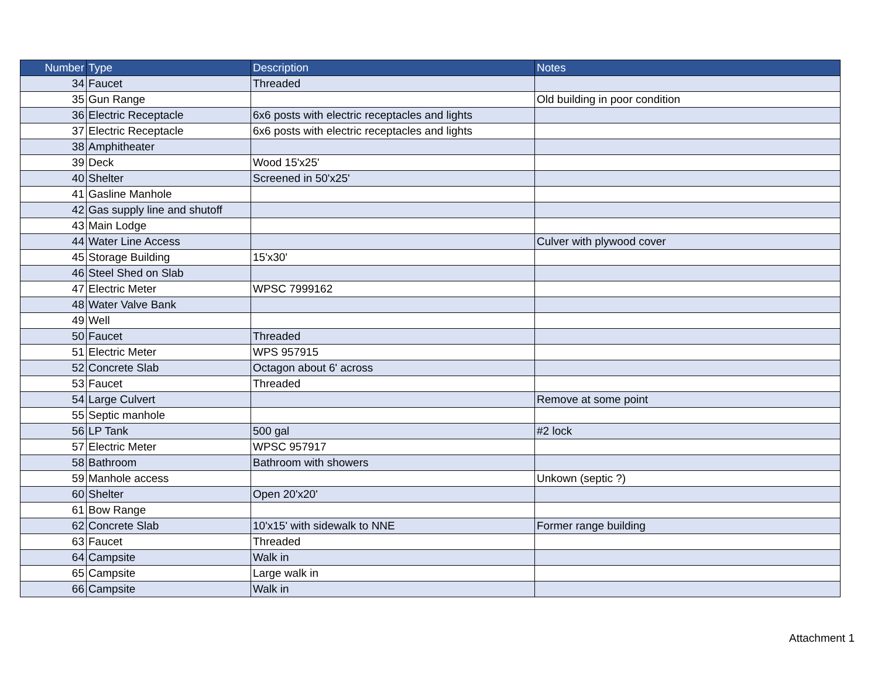| Number | Type | Description | Notes |
| --- | --- | --- | --- |
| 34 | Faucet | Threaded | |
| 35 | Gun Range | | Old building in poor condition |
| 36 | Electric Receptacle | 6x6 posts with electric receptacles and lights | |
| 37 | Electric Receptacle | 6x6 posts with electric receptacles and lights | |
| 38 | Amphitheater | | |
| 39 | Deck | Wood 15'x25' | |
| 40 | Shelter | Screened in 50'x25' | |
| 41 | Gasline Manhole | | |
| 42 | Gas supply line and shutoff | | |
| 43 | Main Lodge | | |
| 44 | Water Line Access | | Culver with plywood cover |
| 45 | Storage Building | 15'x30' | |
| 46 | Steel Shed on Slab | | |
| 47 | Electric Meter | WPSC 7999162 | |
| 48 | Water Valve Bank | | |
| 49 | Well | | |
| 50 | Faucet | Threaded | |
| 51 | Electric Meter | WPS 957915 | |
| 52 | Concrete Slab | Octagon about 6' across | |
| 53 | Faucet | Threaded | |
| 54 | Large Culvert | | Remove at some point |
| 55 | Septic manhole | | |
| 56 | LP Tank | 500 gal | #2 lock |
| 57 | Electric Meter | WPSC 957917 | |
| 58 | Bathroom | Bathroom with showers | |
| 59 | Manhole access | | Unkown (septic ?) |
| 60 | Shelter | Open 20'x20' | |
| 61 | Bow Range | | |
| 62 | Concrete Slab | 10'x15' with sidewalk to NNE | Former range building |
| 63 | Faucet | Threaded | |
| 64 | Campsite | Walk in | |
| 65 | Campsite | Large walk in | |
| 66 | Campsite | Walk in | |
Attachment 1